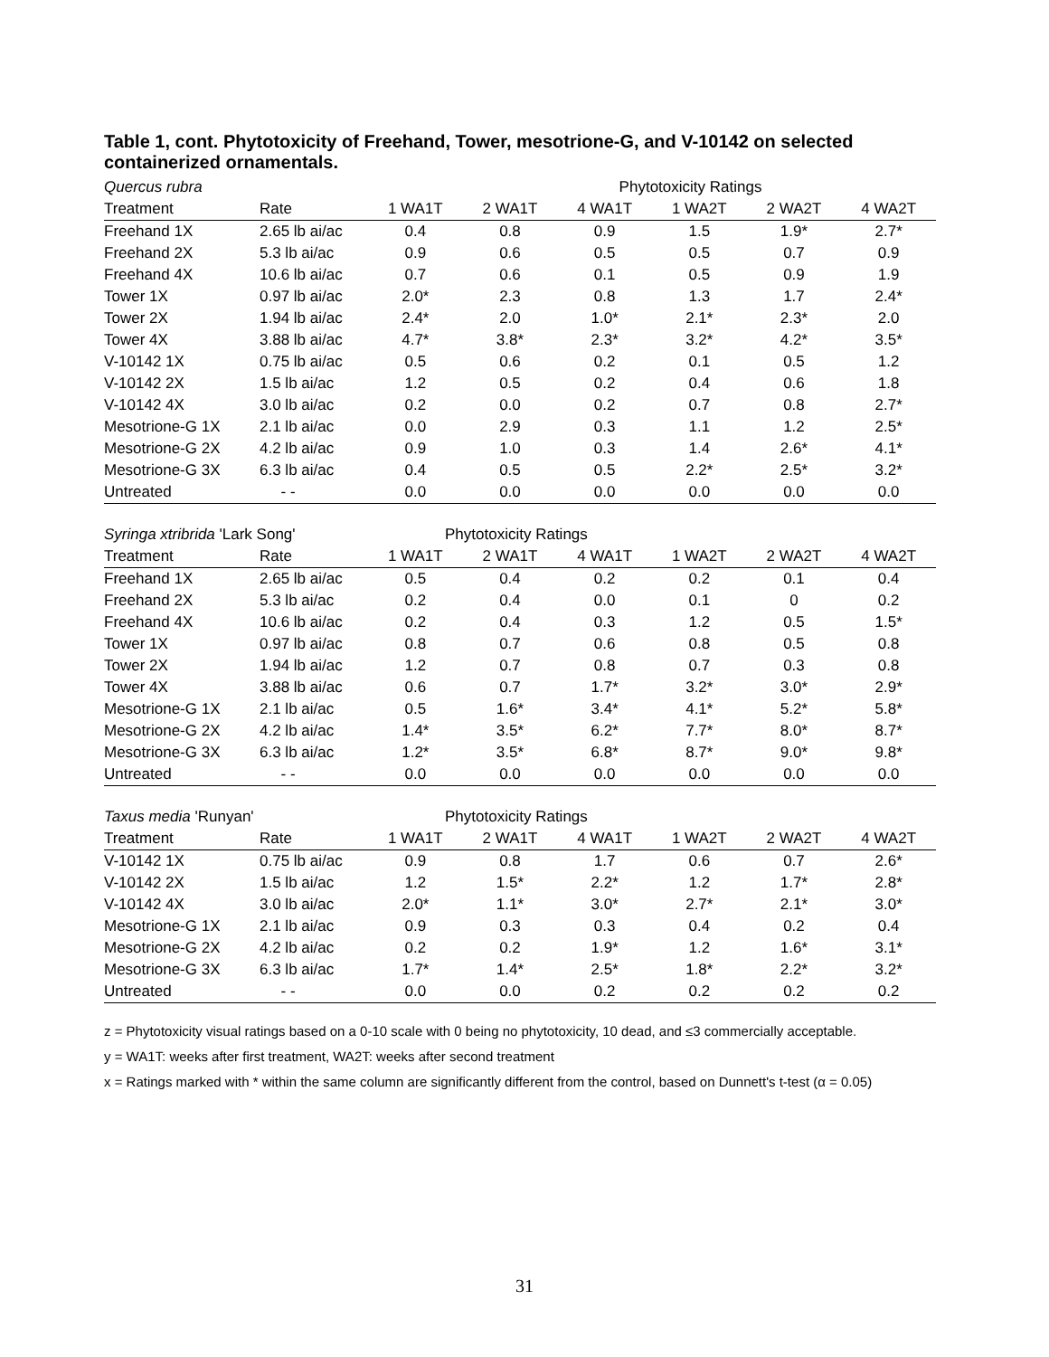Table 1, cont. Phytotoxicity of Freehand, Tower, mesotrione-G, and V-10142 on selected containerized ornamentals.
| Quercus rubra | | Phytotoxicity Ratings | | | | | |
| --- | --- | --- | --- | --- | --- | --- | --- |
| Treatment | Rate | 1 WA1T | 2 WA1T | 4 WA1T | 1 WA2T | 2 WA2T | 4 WA2T |
| Freehand 1X | 2.65 lb ai/ac | 0.4 | 0.8 | 0.9 | 1.5 | 1.9* | 2.7* |
| Freehand 2X | 5.3 lb ai/ac | 0.9 | 0.6 | 0.5 | 0.5 | 0.7 | 0.9 |
| Freehand 4X | 10.6 lb ai/ac | 0.7 | 0.6 | 0.1 | 0.5 | 0.9 | 1.9 |
| Tower 1X | 0.97 lb ai/ac | 2.0* | 2.3 | 0.8 | 1.3 | 1.7 | 2.4* |
| Tower 2X | 1.94 lb ai/ac | 2.4* | 2.0 | 1.0* | 2.1* | 2.3* | 2.0 |
| Tower 4X | 3.88 lb ai/ac | 4.7* | 3.8* | 2.3* | 3.2* | 4.2* | 3.5* |
| V-10142 1X | 0.75 lb ai/ac | 0.5 | 0.6 | 0.2 | 0.1 | 0.5 | 1.2 |
| V-10142 2X | 1.5 lb ai/ac | 1.2 | 0.5 | 0.2 | 0.4 | 0.6 | 1.8 |
| V-10142 4X | 3.0 lb ai/ac | 0.2 | 0.0 | 0.2 | 0.7 | 0.8 | 2.7* |
| Mesotrione-G 1X | 2.1 lb ai/ac | 0.0 | 2.9 | 0.3 | 1.1 | 1.2 | 2.5* |
| Mesotrione-G 2X | 4.2 lb ai/ac | 0.9 | 1.0 | 0.3 | 1.4 | 2.6* | 4.1* |
| Mesotrione-G 3X | 6.3 lb ai/ac | 0.4 | 0.5 | 0.5 | 2.2* | 2.5* | 3.2* |
| Untreated | - - | 0.0 | 0.0 | 0.0 | 0.0 | 0.0 | 0.0 |
| Syringa xtribrida 'Lark Song' | | Phytotoxicity Ratings | | | | | |
| --- | --- | --- | --- | --- | --- | --- | --- |
| Treatment | Rate | 1 WA1T | 2 WA1T | 4 WA1T | 1 WA2T | 2 WA2T | 4 WA2T |
| Freehand 1X | 2.65 lb ai/ac | 0.5 | 0.4 | 0.2 | 0.2 | 0.1 | 0.4 |
| Freehand 2X | 5.3 lb ai/ac | 0.2 | 0.4 | 0.0 | 0.1 | 0 | 0.2 |
| Freehand 4X | 10.6 lb ai/ac | 0.2 | 0.4 | 0.3 | 1.2 | 0.5 | 1.5* |
| Tower 1X | 0.97 lb ai/ac | 0.8 | 0.7 | 0.6 | 0.8 | 0.5 | 0.8 |
| Tower 2X | 1.94 lb ai/ac | 1.2 | 0.7 | 0.8 | 0.7 | 0.3 | 0.8 |
| Tower 4X | 3.88 lb ai/ac | 0.6 | 0.7 | 1.7* | 3.2* | 3.0* | 2.9* |
| Mesotrione-G 1X | 2.1 lb ai/ac | 0.5 | 1.6* | 3.4* | 4.1* | 5.2* | 5.8* |
| Mesotrione-G 2X | 4.2 lb ai/ac | 1.4* | 3.5* | 6.2* | 7.7* | 8.0* | 8.7* |
| Mesotrione-G 3X | 6.3 lb ai/ac | 1.2* | 3.5* | 6.8* | 8.7* | 9.0* | 9.8* |
| Untreated | - - | 0.0 | 0.0 | 0.0 | 0.0 | 0.0 | 0.0 |
| Taxus media 'Runyan' | | Phytotoxicity Ratings | | | | | |
| --- | --- | --- | --- | --- | --- | --- | --- |
| Treatment | Rate | 1 WA1T | 2 WA1T | 4 WA1T | 1 WA2T | 2 WA2T | 4 WA2T |
| V-10142 1X | 0.75 lb ai/ac | 0.9 | 0.8 | 1.7 | 0.6 | 0.7 | 2.6* |
| V-10142 2X | 1.5 lb ai/ac | 1.2 | 1.5* | 2.2* | 1.2 | 1.7* | 2.8* |
| V-10142 4X | 3.0 lb ai/ac | 2.0* | 1.1* | 3.0* | 2.7* | 2.1* | 3.0* |
| Mesotrione-G 1X | 2.1 lb ai/ac | 0.9 | 0.3 | 0.3 | 0.4 | 0.2 | 0.4 |
| Mesotrione-G 2X | 4.2 lb ai/ac | 0.2 | 0.2 | 1.9* | 1.2 | 1.6* | 3.1* |
| Mesotrione-G 3X | 6.3 lb ai/ac | 1.7* | 1.4* | 2.5* | 1.8* | 2.2* | 3.2* |
| Untreated | - - | 0.0 | 0.0 | 0.2 | 0.2 | 0.2 | 0.2 |
z = Phytotoxicity visual ratings based on a 0-10 scale with 0 being no phytotoxicity, 10 dead, and ≤3 commercially acceptable.
y = WA1T: weeks after first treatment, WA2T: weeks after second treatment
x = Ratings marked with * within the same column are significantly different from the control, based on Dunnett's t-test (α = 0.05)
31